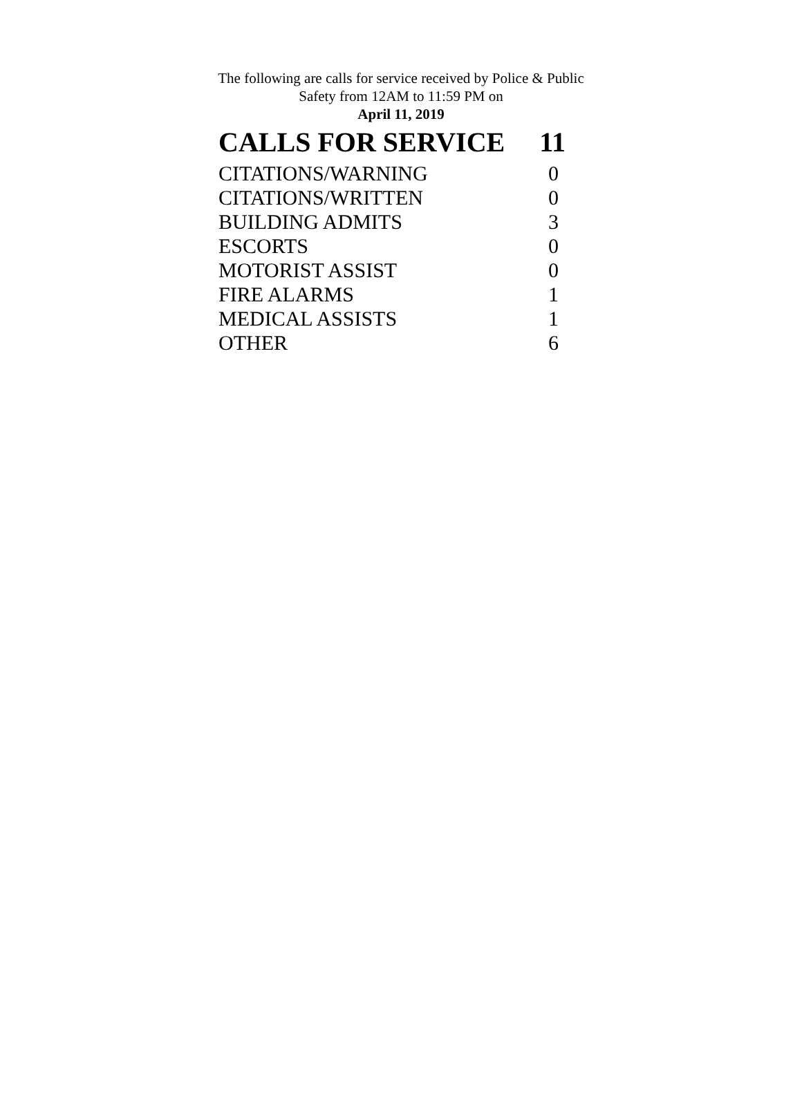The following are calls for service received by Police & Public Safety from 12AM to 11:59 PM on
April 11, 2019
| CALLS FOR SERVICE | 11 |
| --- | --- |
| CITATIONS/WARNING | 0 |
| CITATIONS/WRITTEN | 0 |
| BUILDING ADMITS | 3 |
| ESCORTS | 0 |
| MOTORIST ASSIST | 0 |
| FIRE ALARMS | 1 |
| MEDICAL ASSISTS | 1 |
| OTHER | 6 |